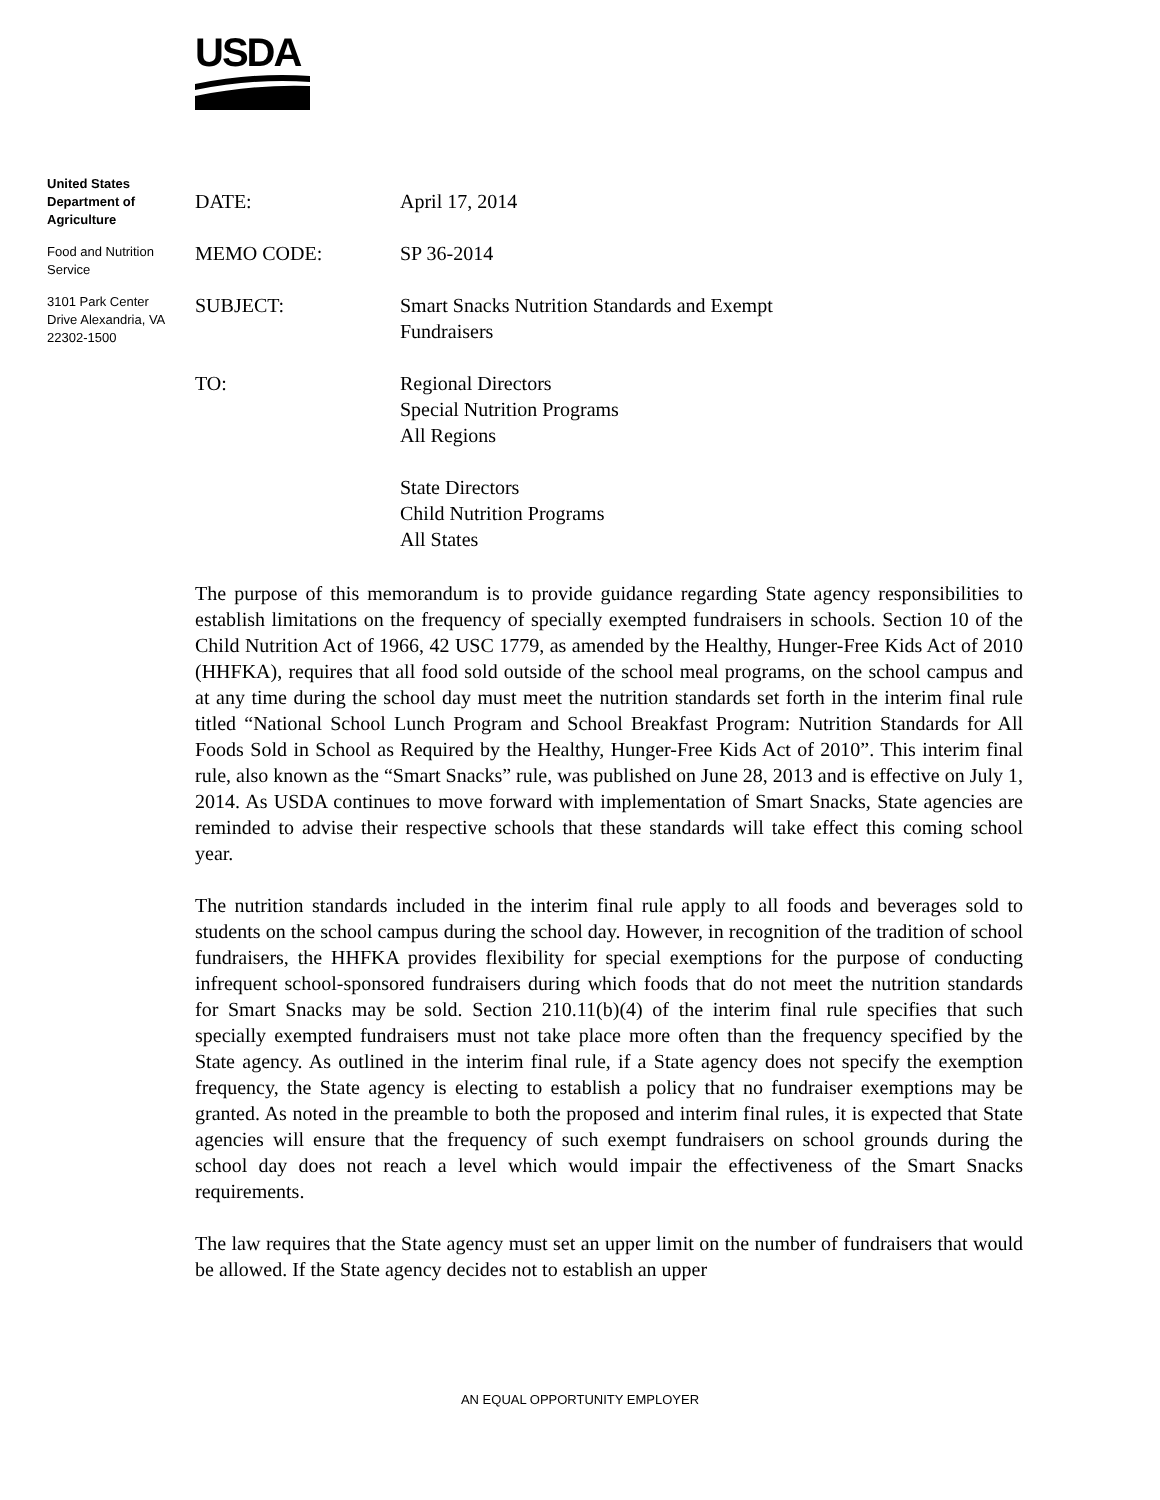USDA
United States Department of Agriculture
Food and Nutrition Service
3101 Park Center Drive Alexandria, VA 22302-1500
DATE: April 17, 2014
MEMO CODE: SP 36-2014
SUBJECT: Smart Snacks Nutrition Standards and Exempt
Fundraisers
TO: Regional Directors
Special Nutrition Programs
All Regions
State Directors
Child Nutrition Programs
All States
The purpose of this memorandum is to provide guidance regarding State agency responsibilities to establish limitations on the frequency of specially exempted fundraisers in schools. Section 10 of the Child Nutrition Act of 1966, 42 USC 1779, as amended by the Healthy, Hunger-Free Kids Act of 2010 (HHFKA), requires that all food sold outside of the school meal programs, on the school campus and at any time during the school day must meet the nutrition standards set forth in the interim final rule titled “National School Lunch Program and School Breakfast Program: Nutrition Standards for All Foods Sold in School as Required by the Healthy, Hunger-Free Kids Act of 2010”. This interim final rule, also known as the “Smart Snacks” rule, was published on June 28, 2013 and is effective on July 1, 2014. As USDA continues to move forward with implementation of Smart Snacks, State agencies are reminded to advise their respective schools that these standards will take effect this coming school year.
The nutrition standards included in the interim final rule apply to all foods and beverages sold to students on the school campus during the school day. However, in recognition of the tradition of school fundraisers, the HHFKA provides flexibility for special exemptions for the purpose of conducting infrequent school-sponsored fundraisers during which foods that do not meet the nutrition standards for Smart Snacks may be sold. Section 210.11(b)(4) of the interim final rule specifies that such specially exempted fundraisers must not take place more often than the frequency specified by the State agency. As outlined in the interim final rule, if a State agency does not specify the exemption frequency, the State agency is electing to establish a policy that no fundraiser exemptions may be granted. As noted in the preamble to both the proposed and interim final rules, it is expected that State agencies will ensure that the frequency of such exempt fundraisers on school grounds during the school day does not reach a level which would impair the effectiveness of the Smart Snacks requirements.
The law requires that the State agency must set an upper limit on the number of fundraisers that would be allowed. If the State agency decides not to establish an upper
AN EQUAL OPPORTUNITY EMPLOYER